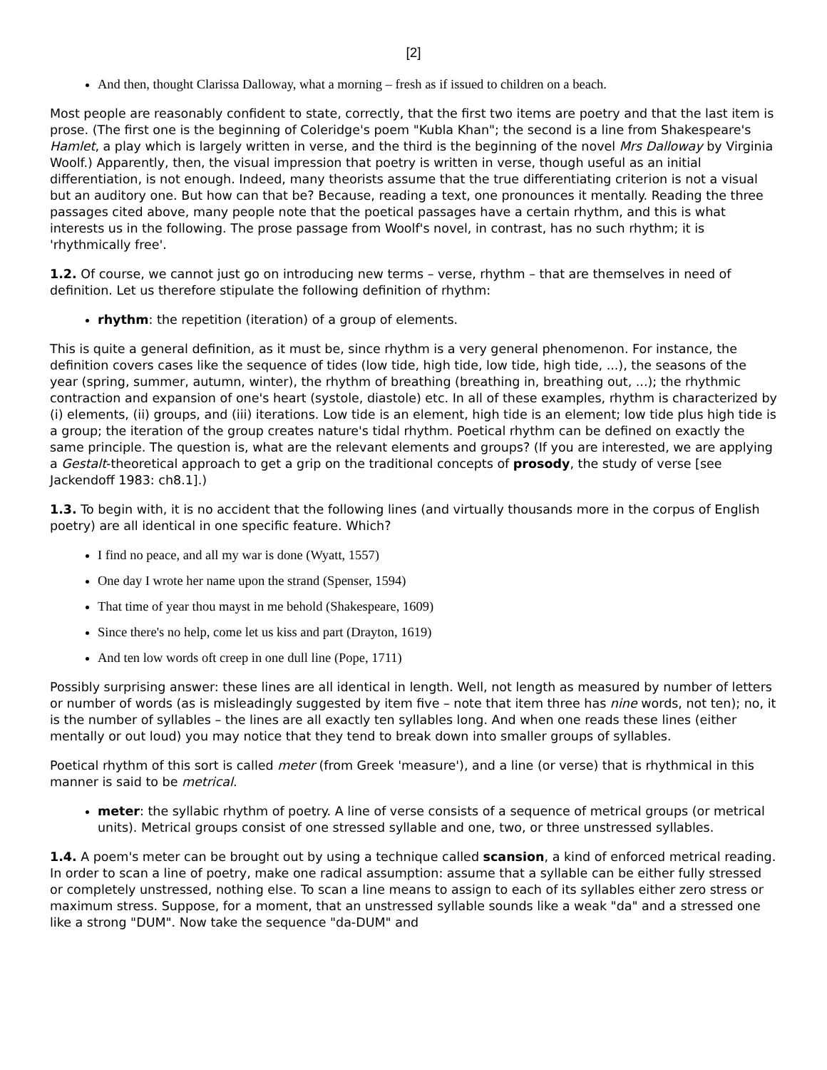[2]
And then, thought Clarissa Dalloway, what a morning – fresh as if issued to children on a beach.
Most people are reasonably confident to state, correctly, that the first two items are poetry and that the last item is prose. (The first one is the beginning of Coleridge's poem "Kubla Khan"; the second is a line from Shakespeare's Hamlet, a play which is largely written in verse, and the third is the beginning of the novel Mrs Dalloway by Virginia Woolf.) Apparently, then, the visual impression that poetry is written in verse, though useful as an initial differentiation, is not enough. Indeed, many theorists assume that the true differentiating criterion is not a visual but an auditory one. But how can that be? Because, reading a text, one pronounces it mentally. Reading the three passages cited above, many people note that the poetical passages have a certain rhythm, and this is what interests us in the following. The prose passage from Woolf's novel, in contrast, has no such rhythm; it is 'rhythmically free'.
1.2. Of course, we cannot just go on introducing new terms – verse, rhythm – that are themselves in need of definition. Let us therefore stipulate the following definition of rhythm:
rhythm: the repetition (iteration) of a group of elements.
This is quite a general definition, as it must be, since rhythm is a very general phenomenon. For instance, the definition covers cases like the sequence of tides (low tide, high tide, low tide, high tide, ...), the seasons of the year (spring, summer, autumn, winter), the rhythm of breathing (breathing in, breathing out, ...); the rhythmic contraction and expansion of one's heart (systole, diastole) etc. In all of these examples, rhythm is characterized by (i) elements, (ii) groups, and (iii) iterations. Low tide is an element, high tide is an element; low tide plus high tide is a group; the iteration of the group creates nature's tidal rhythm. Poetical rhythm can be defined on exactly the same principle. The question is, what are the relevant elements and groups? (If you are interested, we are applying a Gestalt-theoretical approach to get a grip on the traditional concepts of prosody, the study of verse [see Jackendoff 1983: ch8.1].)
1.3. To begin with, it is no accident that the following lines (and virtually thousands more in the corpus of English poetry) are all identical in one specific feature. Which?
I find no peace, and all my war is done (Wyatt, 1557)
One day I wrote her name upon the strand (Spenser, 1594)
That time of year thou mayst in me behold (Shakespeare, 1609)
Since there's no help, come let us kiss and part (Drayton, 1619)
And ten low words oft creep in one dull line (Pope, 1711)
Possibly surprising answer: these lines are all identical in length. Well, not length as measured by number of letters or number of words (as is misleadingly suggested by item five – note that item three has nine words, not ten); no, it is the number of syllables – the lines are all exactly ten syllables long. And when one reads these lines (either mentally or out loud) you may notice that they tend to break down into smaller groups of syllables.
Poetical rhythm of this sort is called meter (from Greek 'measure'), and a line (or verse) that is rhythmical in this manner is said to be metrical.
meter: the syllabic rhythm of poetry. A line of verse consists of a sequence of metrical groups (or metrical units). Metrical groups consist of one stressed syllable and one, two, or three unstressed syllables.
1.4. A poem's meter can be brought out by using a technique called scansion, a kind of enforced metrical reading. In order to scan a line of poetry, make one radical assumption: assume that a syllable can be either fully stressed or completely unstressed, nothing else. To scan a line means to assign to each of its syllables either zero stress or maximum stress. Suppose, for a moment, that an unstressed syllable sounds like a weak "da" and a stressed one like a strong "DUM". Now take the sequence "da-DUM" and